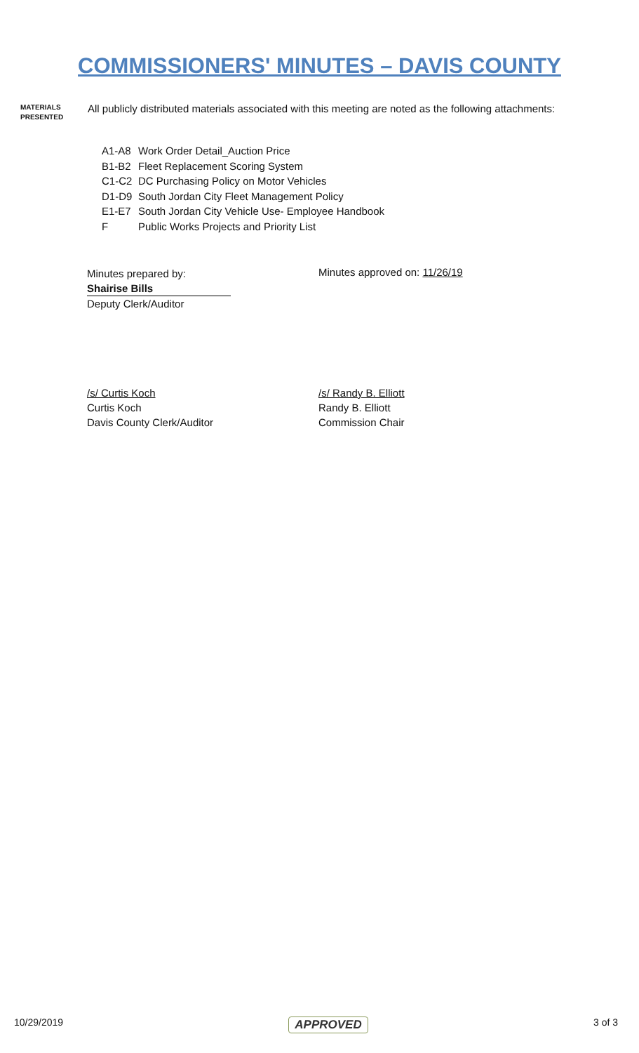COMMISSIONERS' MINUTES – DAVIS COUNTY
MATERIALS
PRESENTED
All publicly distributed materials associated with this meeting are noted as the following attachments:
A1-A8 Work Order Detail_Auction Price
B1-B2 Fleet Replacement Scoring System
C1-C2 DC Purchasing Policy on Motor Vehicles
D1-D9 South Jordan City Fleet Management Policy
E1-E7 South Jordan City Vehicle Use- Employee Handbook
F Public Works Projects and Priority List
Minutes prepared by:
Shairise Bills
Deputy Clerk/Auditor
Minutes approved on: 11/26/19
/s/ Curtis Koch
Curtis Koch
Davis County Clerk/Auditor
/s/ Randy B. Elliott
Randy B. Elliott
Commission Chair
10/29/2019 APPROVED 3 of 3